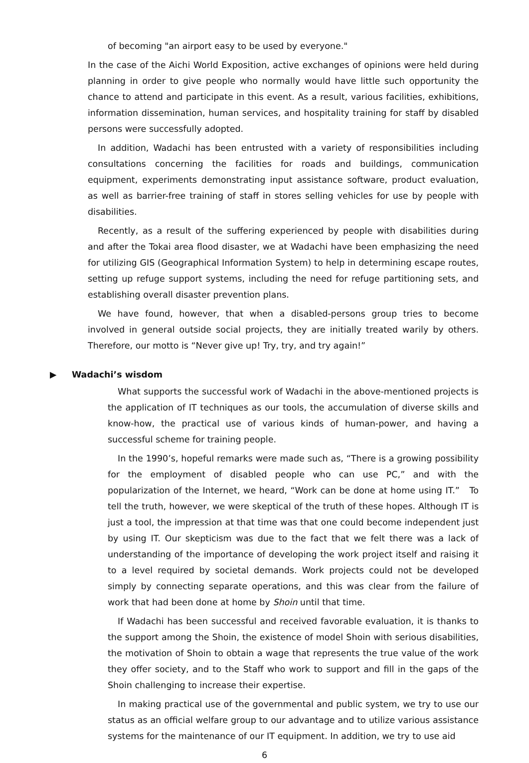of becoming "an airport easy to be used by everyone."
In the case of the Aichi World Exposition, active exchanges of opinions were held during planning in order to give people who normally would have little such opportunity the chance to attend and participate in this event. As a result, various facilities, exhibitions, information dissemination, human services, and hospitality training for staff by disabled persons were successfully adopted.
In addition, Wadachi has been entrusted with a variety of responsibilities including consultations concerning the facilities for roads and buildings, communication equipment, experiments demonstrating input assistance software, product evaluation, as well as barrier-free training of staff in stores selling vehicles for use by people with disabilities.
Recently, as a result of the suffering experienced by people with disabilities during and after the Tokai area flood disaster, we at Wadachi have been emphasizing the need for utilizing GIS (Geographical Information System) to help in determining escape routes, setting up refuge support systems, including the need for refuge partitioning sets, and establishing overall disaster prevention plans.
We have found, however, that when a disabled-persons group tries to become involved in general outside social projects, they are initially treated warily by others. Therefore, our motto is “Never give up! Try, try, and try again!”
▶ Wadachi’s wisdom
What supports the successful work of Wadachi in the above-mentioned projects is the application of IT techniques as our tools, the accumulation of diverse skills and know-how, the practical use of various kinds of human-power, and having a successful scheme for training people.
In the 1990’s, hopeful remarks were made such as, “There is a growing possibility for the employment of disabled people who can use PC,” and with the popularization of the Internet, we heard, “Work can be done at home using IT.” To tell the truth, however, we were skeptical of the truth of these hopes. Although IT is just a tool, the impression at that time was that one could become independent just by using IT. Our skepticism was due to the fact that we felt there was a lack of understanding of the importance of developing the work project itself and raising it to a level required by societal demands. Work projects could not be developed simply by connecting separate operations, and this was clear from the failure of work that had been done at home by Shoin until that time.
If Wadachi has been successful and received favorable evaluation, it is thanks to the support among the Shoin, the existence of model Shoin with serious disabilities, the motivation of Shoin to obtain a wage that represents the true value of the work they offer society, and to the Staff who work to support and fill in the gaps of the Shoin challenging to increase their expertise.
In making practical use of the governmental and public system, we try to use our status as an official welfare group to our advantage and to utilize various assistance systems for the maintenance of our IT equipment. In addition, we try to use aid
6